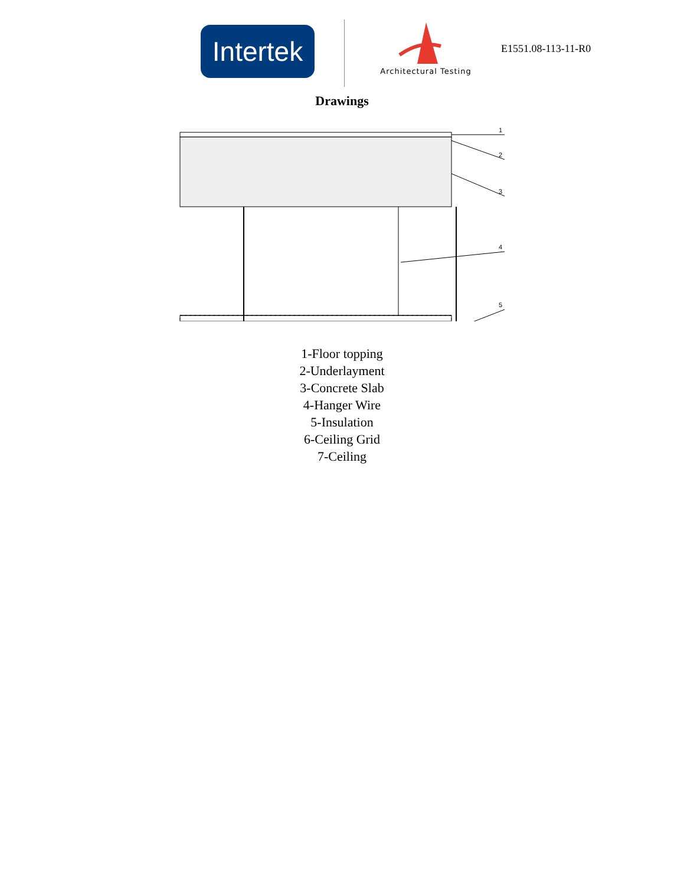Intertek
Architectural Testing
E1551.08-113-11-R0
Drawings
1
2
3
4
5
1-Floor topping
2-Underlayment
3-Concrete Slab
4-Hanger Wire
5-Insulation
6-Ceiling Grid
7-Ceiling